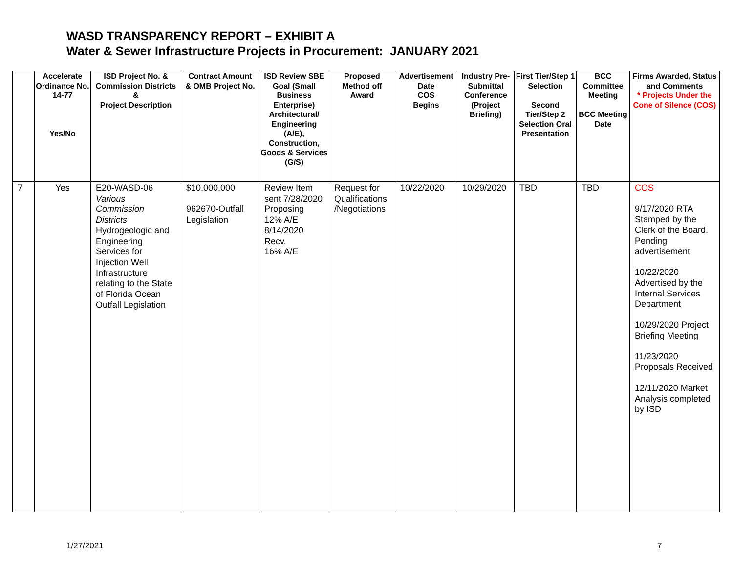WASD TRANSPARENCY REPORT – EXHIBIT A
Water & Sewer Infrastructure Projects in Procurement: JANUARY 2021
| | Accelerate Ordinance No. 14-77 Yes/No | ISD Project No. & Commission Districts & Project Description | Contract Amount & OMB Project No. | ISD Review SBE Goal (Small Business Enterprise) Architectural/ Engineering (A/E), Construction, Goods & Services (G/S) | Proposed Method off Award | Advertisement Date COS Begins | Industry Pre-Submittal Conference (Project Briefing) | First Tier/Step 1 Selection Second Tier/Step 2 Selection Oral Presentation | BCC Committee Meeting BCC Meeting Date | Firms Awarded, Status and Comments * Projects Under the Cone of Silence (COS) |
| --- | --- | --- | --- | --- | --- | --- | --- | --- | --- | --- |
| 7 | Yes | E20-WASD-06 Various Commission Districts Hydrogeologic and Engineering Services for Injection Well Infrastructure relating to the State of Florida Ocean Outfall Legislation | $10,000,000 962670-Outfall Legislation | Review Item sent 7/28/2020 Proposing 12% A/E 8/14/2020 Recv. 16% A/E | Request for Qualifications /Negotiations | 10/22/2020 | 10/29/2020 | TBD | TBD | COS 9/17/2020 RTA Stamped by the Clerk of the Board. Pending advertisement 10/22/2020 Advertised by the Internal Services Department 10/29/2020 Project Briefing Meeting 11/23/2020 Proposals Received 12/11/2020 Market Analysis completed by ISD |
1/27/2021 7